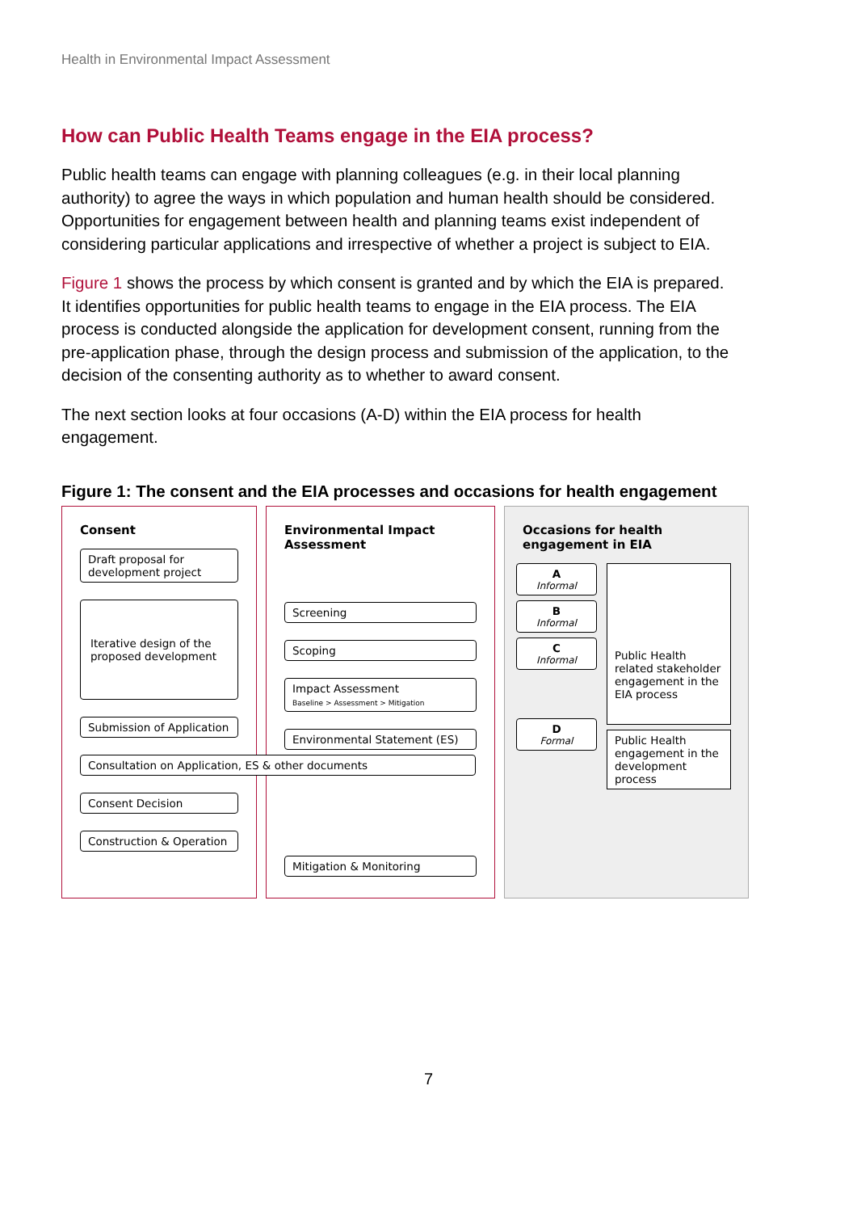Health in Environmental Impact Assessment
How can Public Health Teams engage in the EIA process?
Public health teams can engage with planning colleagues (e.g. in their local planning authority) to agree the ways in which population and human health should be considered. Opportunities for engagement between health and planning teams exist independent of considering particular applications and irrespective of whether a project is subject to EIA.
Figure 1 shows the process by which consent is granted and by which the EIA is prepared. It identifies opportunities for public health teams to engage in the EIA process. The EIA process is conducted alongside the application for development consent, running from the pre-application phase, through the design process and submission of the application, to the decision of the consenting authority as to whether to award consent.
The next section looks at four occasions (A-D) within the EIA process for health engagement.
Figure 1: The consent and the EIA processes and occasions for health engagement
Consent
Draft proposal for development project
Iterative design of the proposed development
Submission of Application
Consultation on Application, ES & other documents
Consent Decision
Construction & Operation
Environmental Impact Assessment
Screening
Scoping
Impact Assessment
Baseline > Assessment > Mitigation
Environmental Statement (ES)
Mitigation & Monitoring
Occasions for health engagement in EIA
A
Informal
B
Informal
C
Informal
D
Formal
Public Health related stakeholder engagement in the EIA process
Public Health engagement in the development process
7